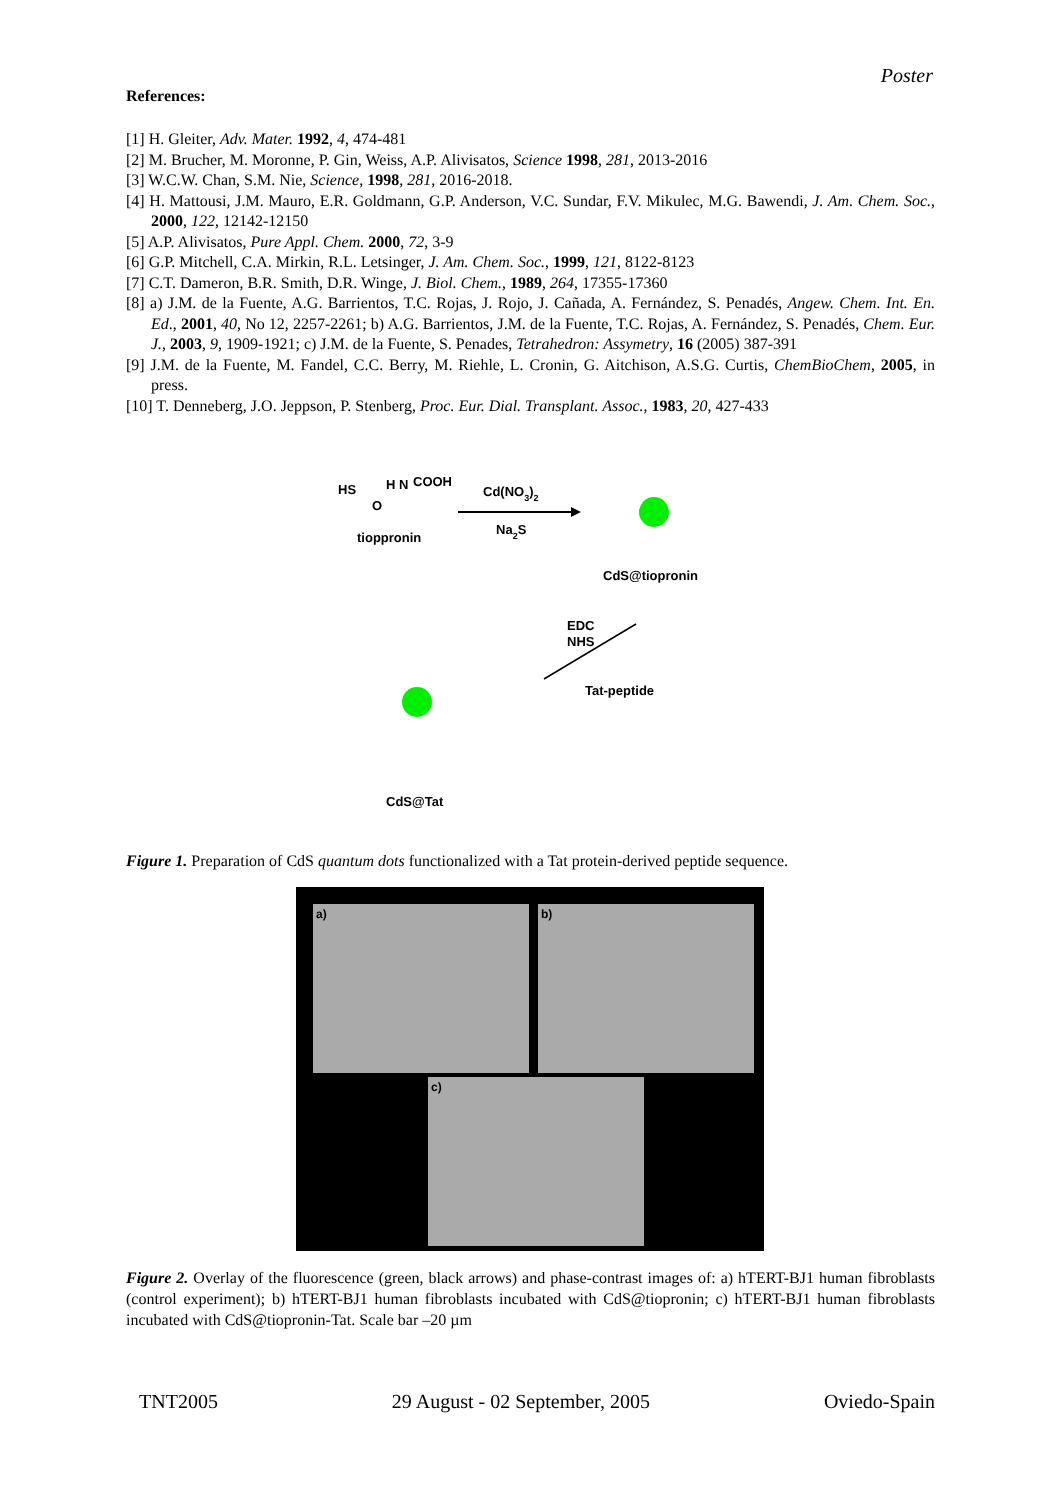Poster
References:
[1] H. Gleiter, Adv. Mater. 1992, 4, 474-481
[2] M. Brucher, M. Moronne, P. Gin, Weiss, A.P. Alivisatos, Science 1998, 281, 2013-2016
[3] W.C.W. Chan, S.M. Nie, Science, 1998, 281, 2016-2018.
[4] H. Mattousi, J.M. Mauro, E.R. Goldmann, G.P. Anderson, V.C. Sundar, F.V. Mikulec, M.G. Bawendi, J. Am. Chem. Soc., 2000, 122, 12142-12150
[5] A.P. Alivisatos, Pure Appl. Chem. 2000, 72, 3-9
[6] G.P. Mitchell, C.A. Mirkin, R.L. Letsinger, J. Am. Chem. Soc., 1999, 121, 8122-8123
[7] C.T. Dameron, B.R. Smith, D.R. Winge, J. Biol. Chem., 1989, 264, 17355-17360
[8] a) J.M. de la Fuente, A.G. Barrientos, T.C. Rojas, J. Rojo, J. Cañada, A. Fernández, S. Penadés, Angew. Chem. Int. En. Ed., 2001, 40, No 12, 2257-2261; b) A.G. Barrientos, J.M. de la Fuente, T.C. Rojas, A. Fernández, S. Penadés, Chem. Eur. J., 2003, 9, 1909-1921; c) J.M. de la Fuente, S. Penades, Tetrahedron: Assymetry, 16 (2005) 387-391
[9] J.M. de la Fuente, M. Fandel, C.C. Berry, M. Riehle, L. Cronin, G. Aitchison, A.S.G. Curtis, ChemBioChem, 2005, in press.
[10] T. Denneberg, J.O. Jeppson, P. Stenberg, Proc. Eur. Dial. Transplant. Assoc., 1983, 20, 427-433
HS
H N
COOH
O
tioppronin
Cd(NO3)2
Na2S
CdS@tiopronin
EDC
NHS
Tat-peptide
CdS@Tat
Figure 1. Preparation of CdS quantum dots functionalized with a Tat protein-derived peptide sequence.
a) b)
c)
Figure 2. Overlay of the fluorescence (green, black arrows) and phase-contrast images of: a) hTERT-BJ1 human fibroblasts (control experiment); b) hTERT-BJ1 human fibroblasts incubated with CdS@tiopronin; c) hTERT-BJ1 human fibroblasts incubated with CdS@tiopronin-Tat. Scale bar –20 µm
TNT2005 29 August - 02 September, 2005 Oviedo-Spain